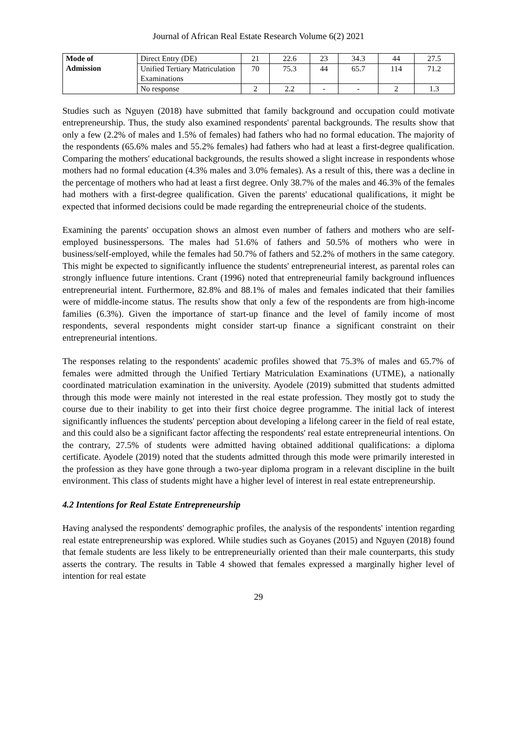Journal of African Real Estate Research Volume 6(2) 2021
| Mode of Admission | Direct Entry (DE) | 21 | 22.6 | 23 | 34.3 | 44 | 27.5 |
| | Unified Tertiary Matriculation Examinations | 70 | 75.3 | 44 | 65.7 | 114 | 71.2 |
| | No response | 2 | 2.2 | - | - | 2 | 1.3 |
Studies such as Nguyen (2018) have submitted that family background and occupation could motivate entrepreneurship. Thus, the study also examined respondents' parental backgrounds. The results show that only a few (2.2% of males and 1.5% of females) had fathers who had no formal education. The majority of the respondents (65.6% males and 55.2% females) had fathers who had at least a first-degree qualification. Comparing the mothers' educational backgrounds, the results showed a slight increase in respondents whose mothers had no formal education (4.3% males and 3.0% females). As a result of this, there was a decline in the percentage of mothers who had at least a first degree. Only 38.7% of the males and 46.3% of the females had mothers with a first-degree qualification. Given the parents' educational qualifications, it might be expected that informed decisions could be made regarding the entrepreneurial choice of the students.
Examining the parents' occupation shows an almost even number of fathers and mothers who are self-employed businesspersons. The males had 51.6% of fathers and 50.5% of mothers who were in business/self-employed, while the females had 50.7% of fathers and 52.2% of mothers in the same category. This might be expected to significantly influence the students' entrepreneurial interest, as parental roles can strongly influence future intentions. Crant (1996) noted that entrepreneurial family background influences entrepreneurial intent. Furthermore, 82.8% and 88.1% of males and females indicated that their families were of middle-income status. The results show that only a few of the respondents are from high-income families (6.3%). Given the importance of start-up finance and the level of family income of most respondents, several respondents might consider start-up finance a significant constraint on their entrepreneurial intentions.
The responses relating to the respondents' academic profiles showed that 75.3% of males and 65.7% of females were admitted through the Unified Tertiary Matriculation Examinations (UTME), a nationally coordinated matriculation examination in the university. Ayodele (2019) submitted that students admitted through this mode were mainly not interested in the real estate profession. They mostly got to study the course due to their inability to get into their first choice degree programme. The initial lack of interest significantly influences the students' perception about developing a lifelong career in the field of real estate, and this could also be a significant factor affecting the respondents' real estate entrepreneurial intentions. On the contrary, 27.5% of students were admitted having obtained additional qualifications: a diploma certificate. Ayodele (2019) noted that the students admitted through this mode were primarily interested in the profession as they have gone through a two-year diploma program in a relevant discipline in the built environment. This class of students might have a higher level of interest in real estate entrepreneurship.
4.2 Intentions for Real Estate Entrepreneurship
Having analysed the respondents' demographic profiles, the analysis of the respondents' intention regarding real estate entrepreneurship was explored. While studies such as Goyanes (2015) and Nguyen (2018) found that female students are less likely to be entrepreneurially oriented than their male counterparts, this study asserts the contrary. The results in Table 4 showed that females expressed a marginally higher level of intention for real estate
29